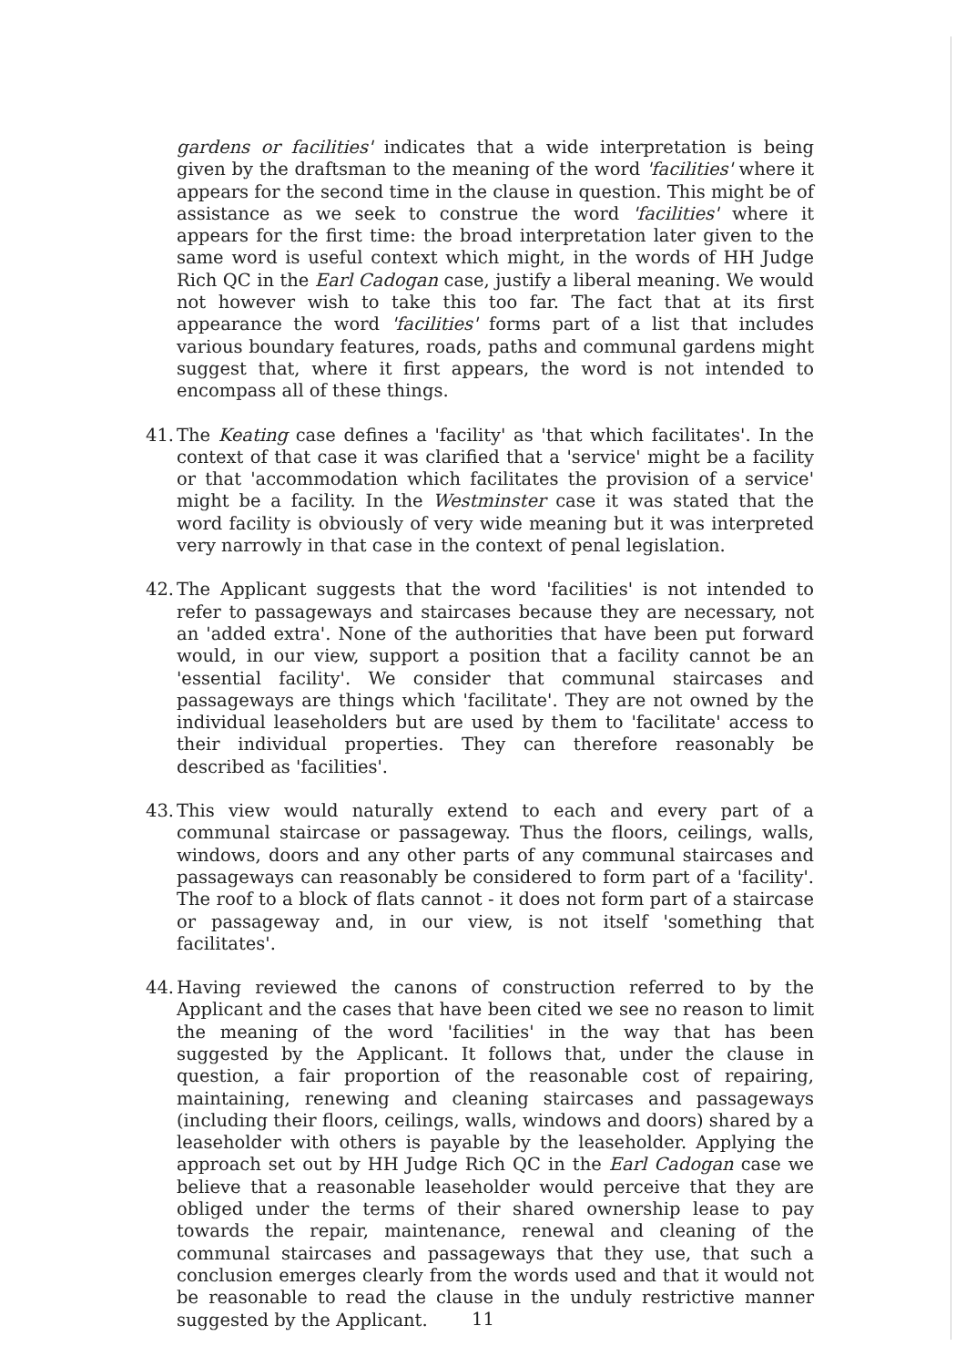gardens or facilities' indicates that a wide interpretation is being given by the draftsman to the meaning of the word 'facilities' where it appears for the second time in the clause in question. This might be of assistance as we seek to construe the word 'facilities' where it appears for the first time: the broad interpretation later given to the same word is useful context which might, in the words of HH Judge Rich QC in the Earl Cadogan case, justify a liberal meaning. We would not however wish to take this too far. The fact that at its first appearance the word 'facilities' forms part of a list that includes various boundary features, roads, paths and communal gardens might suggest that, where it first appears, the word is not intended to encompass all of these things.
41.
The Keating case defines a 'facility' as 'that which facilitates'. In the context of that case it was clarified that a 'service' might be a facility or that 'accommodation which facilitates the provision of a service' might be a facility. In the Westminster case it was stated that the word facility is obviously of very wide meaning but it was interpreted very narrowly in that case in the context of penal legislation.
42.
The Applicant suggests that the word 'facilities' is not intended to refer to passageways and staircases because they are necessary, not an 'added extra'. None of the authorities that have been put forward would, in our view, support a position that a facility cannot be an 'essential facility'. We consider that communal staircases and passageways are things which 'facilitate'. They are not owned by the individual leaseholders but are used by them to 'facilitate' access to their individual properties. They can therefore reasonably be described as 'facilities'.
43.
This view would naturally extend to each and every part of a communal staircase or passageway. Thus the floors, ceilings, walls, windows, doors and any other parts of any communal staircases and passageways can reasonably be considered to form part of a 'facility'. The roof to a block of flats cannot - it does not form part of a staircase or passageway and, in our view, is not itself 'something that facilitates'.
44.
Having reviewed the canons of construction referred to by the Applicant and the cases that have been cited we see no reason to limit the meaning of the word 'facilities' in the way that has been suggested by the Applicant. It follows that, under the clause in question, a fair proportion of the reasonable cost of repairing, maintaining, renewing and cleaning staircases and passageways (including their floors, ceilings, walls, windows and doors) shared by a leaseholder with others is payable by the leaseholder. Applying the approach set out by HH Judge Rich QC in the Earl Cadogan case we believe that a reasonable leaseholder would perceive that they are obliged under the terms of their shared ownership lease to pay towards the repair, maintenance, renewal and cleaning of the communal staircases and passageways that they use, that such a conclusion emerges clearly from the words used and that it would not be reasonable to read the clause in the unduly restrictive manner suggested by the Applicant.
11